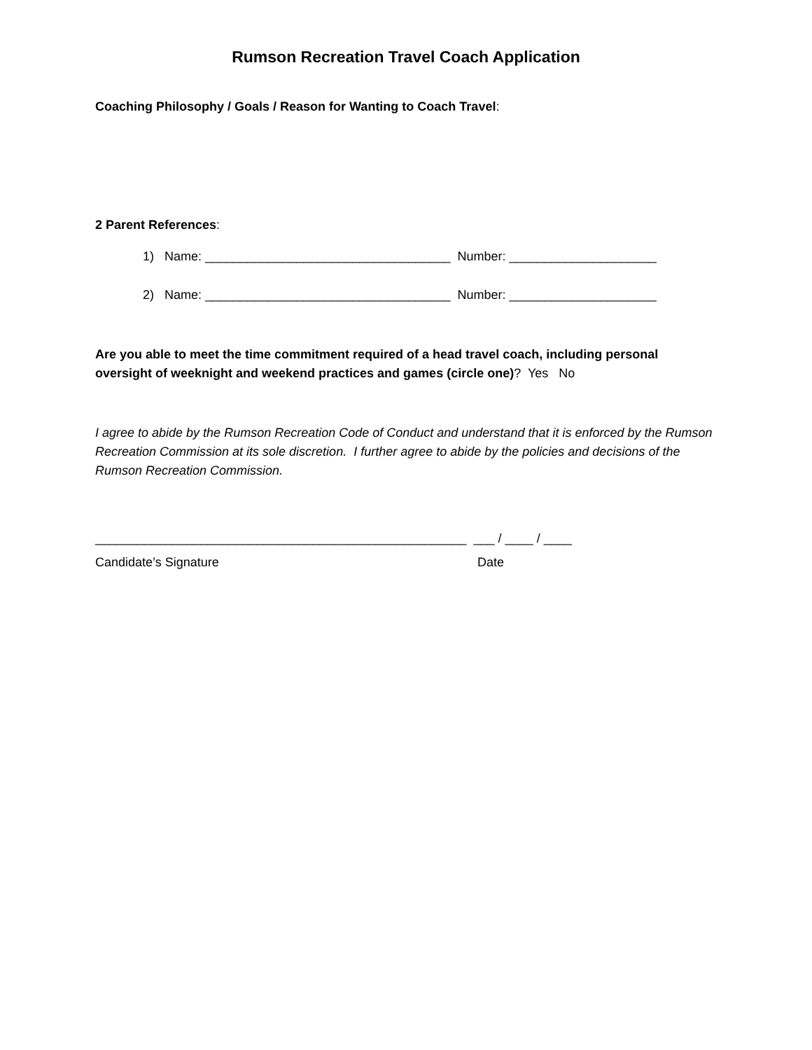Rumson Recreation Travel Coach Application
Coaching Philosophy / Goals / Reason for Wanting to Coach Travel:
2 Parent References:
1) Name: ___________________________________ Number: _____________________
2) Name: ___________________________________ Number: _____________________
Are you able to meet the time commitment required of a head travel coach, including personal oversight of weeknight and weekend practices and games (circle one)? Yes No
I agree to abide by the Rumson Recreation Code of Conduct and understand that it is enforced by the Rumson Recreation Commission at its sole discretion. I further agree to abide by the policies and decisions of the Rumson Recreation Commission.
_____________________________________________________ ___ / ____ / ____
Candidate’s Signature Date